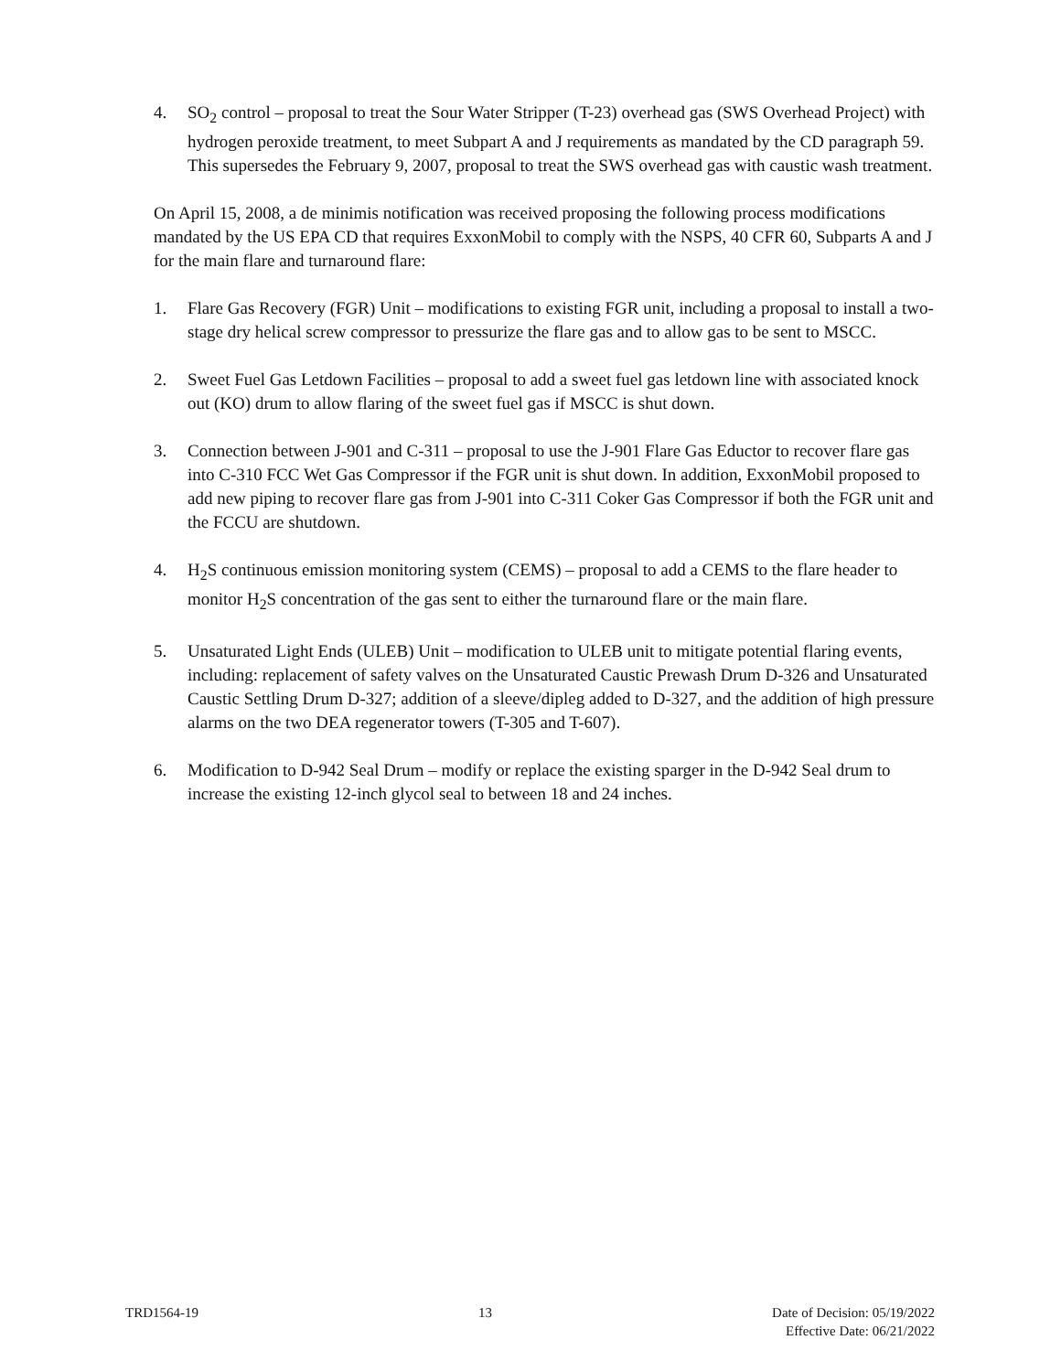4. SO<sub>2</sub> control – proposal to treat the Sour Water Stripper (T-23) overhead gas (SWS Overhead Project) with hydrogen peroxide treatment, to meet Subpart A and J requirements as mandated by the CD paragraph 59. This supersedes the February 9, 2007, proposal to treat the SWS overhead gas with caustic wash treatment.
On April 15, 2008, a de minimis notification was received proposing the following process modifications mandated by the US EPA CD that requires ExxonMobil to comply with the NSPS, 40 CFR 60, Subparts A and J for the main flare and turnaround flare:
1. Flare Gas Recovery (FGR) Unit – modifications to existing FGR unit, including a proposal to install a two-stage dry helical screw compressor to pressurize the flare gas and to allow gas to be sent to MSCC.
2. Sweet Fuel Gas Letdown Facilities – proposal to add a sweet fuel gas letdown line with associated knock out (KO) drum to allow flaring of the sweet fuel gas if MSCC is shut down.
3. Connection between J-901 and C-311 – proposal to use the J-901 Flare Gas Eductor to recover flare gas into C-310 FCC Wet Gas Compressor if the FGR unit is shut down. In addition, ExxonMobil proposed to add new piping to recover flare gas from J-901 into C-311 Coker Gas Compressor if both the FGR unit and the FCCU are shutdown.
4. H<sub>2</sub>S continuous emission monitoring system (CEMS) – proposal to add a CEMS to the flare header to monitor H<sub>2</sub>S concentration of the gas sent to either the turnaround flare or the main flare.
5. Unsaturated Light Ends (ULEB) Unit – modification to ULEB unit to mitigate potential flaring events, including: replacement of safety valves on the Unsaturated Caustic Prewash Drum D-326 and Unsaturated Caustic Settling Drum D-327; addition of a sleeve/dipleg added to D-327, and the addition of high pressure alarms on the two DEA regenerator towers (T-305 and T-607).
6. Modification to D-942 Seal Drum – modify or replace the existing sparger in the D-942 Seal drum to increase the existing 12-inch glycol seal to between 18 and 24 inches.
TRD1564-19 13 Date of Decision: 05/19/2022
Effective Date: 06/21/2022